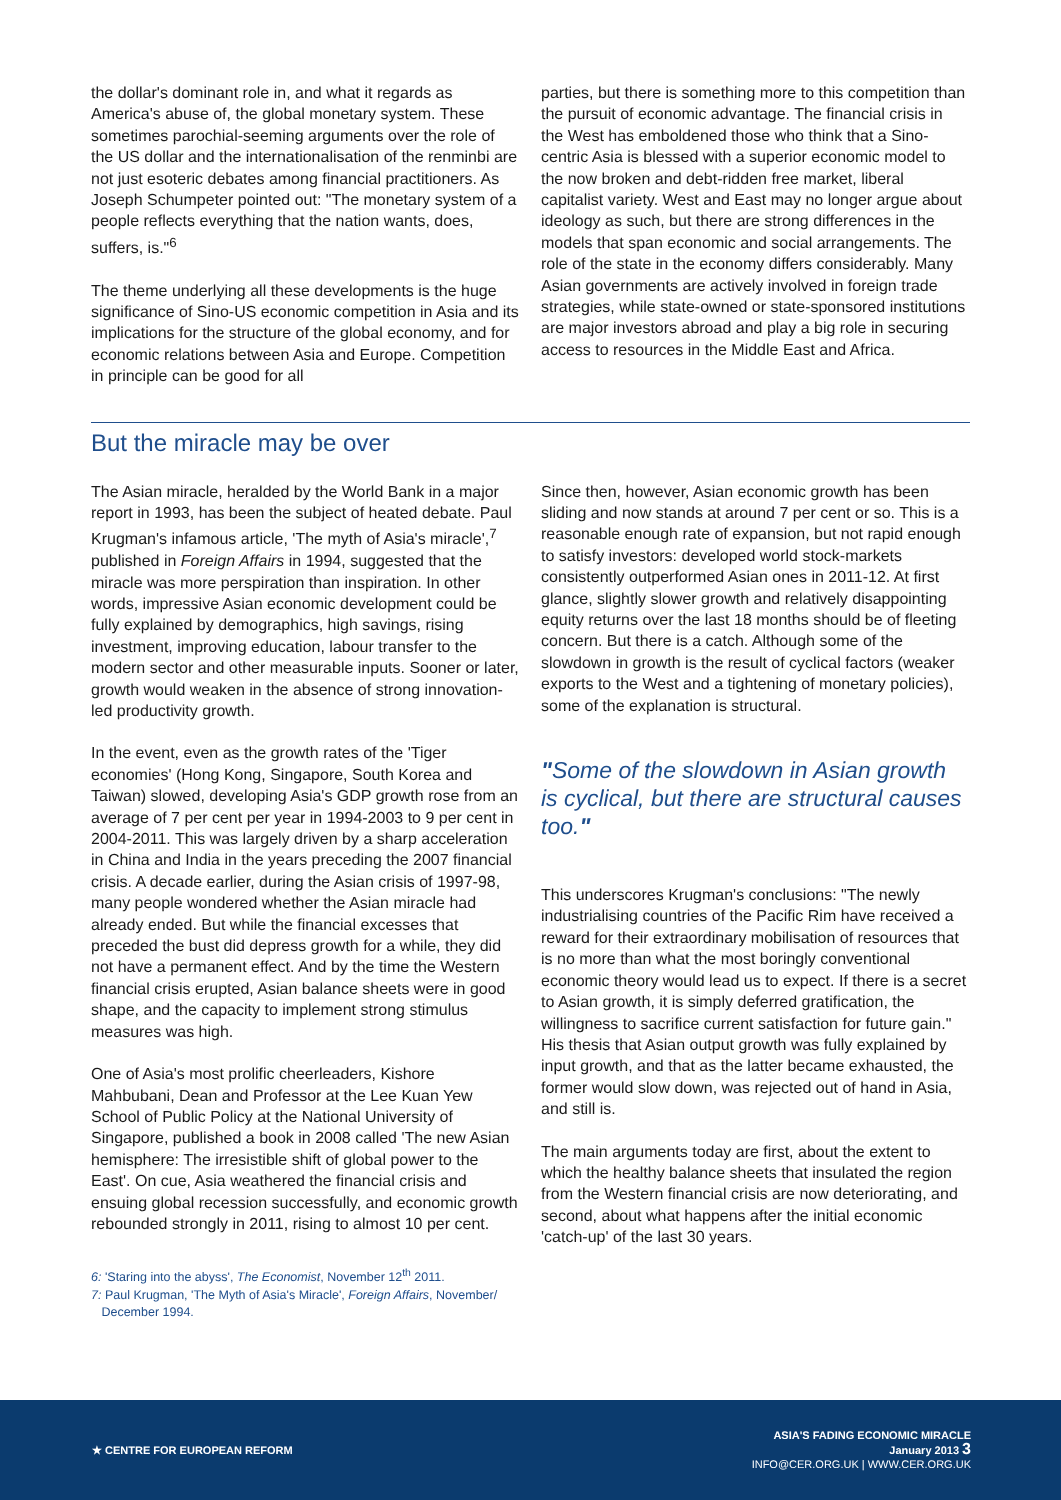the dollar's dominant role in, and what it regards as America's abuse of, the global monetary system. These sometimes parochial-seeming arguments over the role of the US dollar and the internationalisation of the renminbi are not just esoteric debates among financial practitioners. As Joseph Schumpeter pointed out: "The monetary system of a people reflects everything that the nation wants, does, suffers, is."<sup>6</sup>
The theme underlying all these developments is the huge significance of Sino-US economic competition in Asia and its implications for the structure of the global economy, and for economic relations between Asia and Europe. Competition in principle can be good for all
parties, but there is something more to this competition than the pursuit of economic advantage. The financial crisis in the West has emboldened those who think that a Sino-centric Asia is blessed with a superior economic model to the now broken and debt-ridden free market, liberal capitalist variety. West and East may no longer argue about ideology as such, but there are strong differences in the models that span economic and social arrangements. The role of the state in the economy differs considerably. Many Asian governments are actively involved in foreign trade strategies, while state-owned or state-sponsored institutions are major investors abroad and play a big role in securing access to resources in the Middle East and Africa.
But the miracle may be over
The Asian miracle, heralded by the World Bank in a major report in 1993, has been the subject of heated debate. Paul Krugman's infamous article, 'The myth of Asia's miracle',<sup>7</sup> published in Foreign Affairs in 1994, suggested that the miracle was more perspiration than inspiration. In other words, impressive Asian economic development could be fully explained by demographics, high savings, rising investment, improving education, labour transfer to the modern sector and other measurable inputs. Sooner or later, growth would weaken in the absence of strong innovation-led productivity growth.
In the event, even as the growth rates of the 'Tiger economies' (Hong Kong, Singapore, South Korea and Taiwan) slowed, developing Asia's GDP growth rose from an average of 7 per cent per year in 1994-2003 to 9 per cent in 2004-2011. This was largely driven by a sharp acceleration in China and India in the years preceding the 2007 financial crisis. A decade earlier, during the Asian crisis of 1997-98, many people wondered whether the Asian miracle had already ended. But while the financial excesses that preceded the bust did depress growth for a while, they did not have a permanent effect. And by the time the Western financial crisis erupted, Asian balance sheets were in good shape, and the capacity to implement strong stimulus measures was high.
One of Asia's most prolific cheerleaders, Kishore Mahbubani, Dean and Professor at the Lee Kuan Yew School of Public Policy at the National University of Singapore, published a book in 2008 called 'The new Asian hemisphere: The irresistible shift of global power to the East'. On cue, Asia weathered the financial crisis and ensuing global recession successfully, and economic growth rebounded strongly in 2011, rising to almost 10 per cent.
6: 'Staring into the abyss', The Economist, November 12<sup>th</sup> 2011.
7: Paul Krugman, 'The Myth of Asia's Miracle', Foreign Affairs, November/
December 1994.
Since then, however, Asian economic growth has been sliding and now stands at around 7 per cent or so. This is a reasonable enough rate of expansion, but not rapid enough to satisfy investors: developed world stock-markets consistently outperformed Asian ones in 2011-12. At first glance, slightly slower growth and relatively disappointing equity returns over the last 18 months should be of fleeting concern. But there is a catch. Although some of the slowdown in growth is the result of cyclical factors (weaker exports to the West and a tightening of monetary policies), some of the explanation is structural.
"Some of the slowdown in Asian growth is cyclical, but there are structural causes too."
This underscores Krugman's conclusions: "The newly industrialising countries of the Pacific Rim have received a reward for their extraordinary mobilisation of resources that is no more than what the most boringly conventional economic theory would lead us to expect. If there is a secret to Asian growth, it is simply deferred gratification, the willingness to sacrifice current satisfaction for future gain." His thesis that Asian output growth was fully explained by input growth, and that as the latter became exhausted, the former would slow down, was rejected out of hand in Asia, and still is.
The main arguments today are first, about the extent to which the healthy balance sheets that insulated the region from the Western financial crisis are now deteriorating, and second, about what happens after the initial economic 'catch-up' of the last 30 years.
★ CENTRE FOR EUROPEAN REFORM
ASIA'S FADING ECONOMIC MIRACLE
January 2013 3
INFO@CER.ORG.UK | WWW.CER.ORG.UK